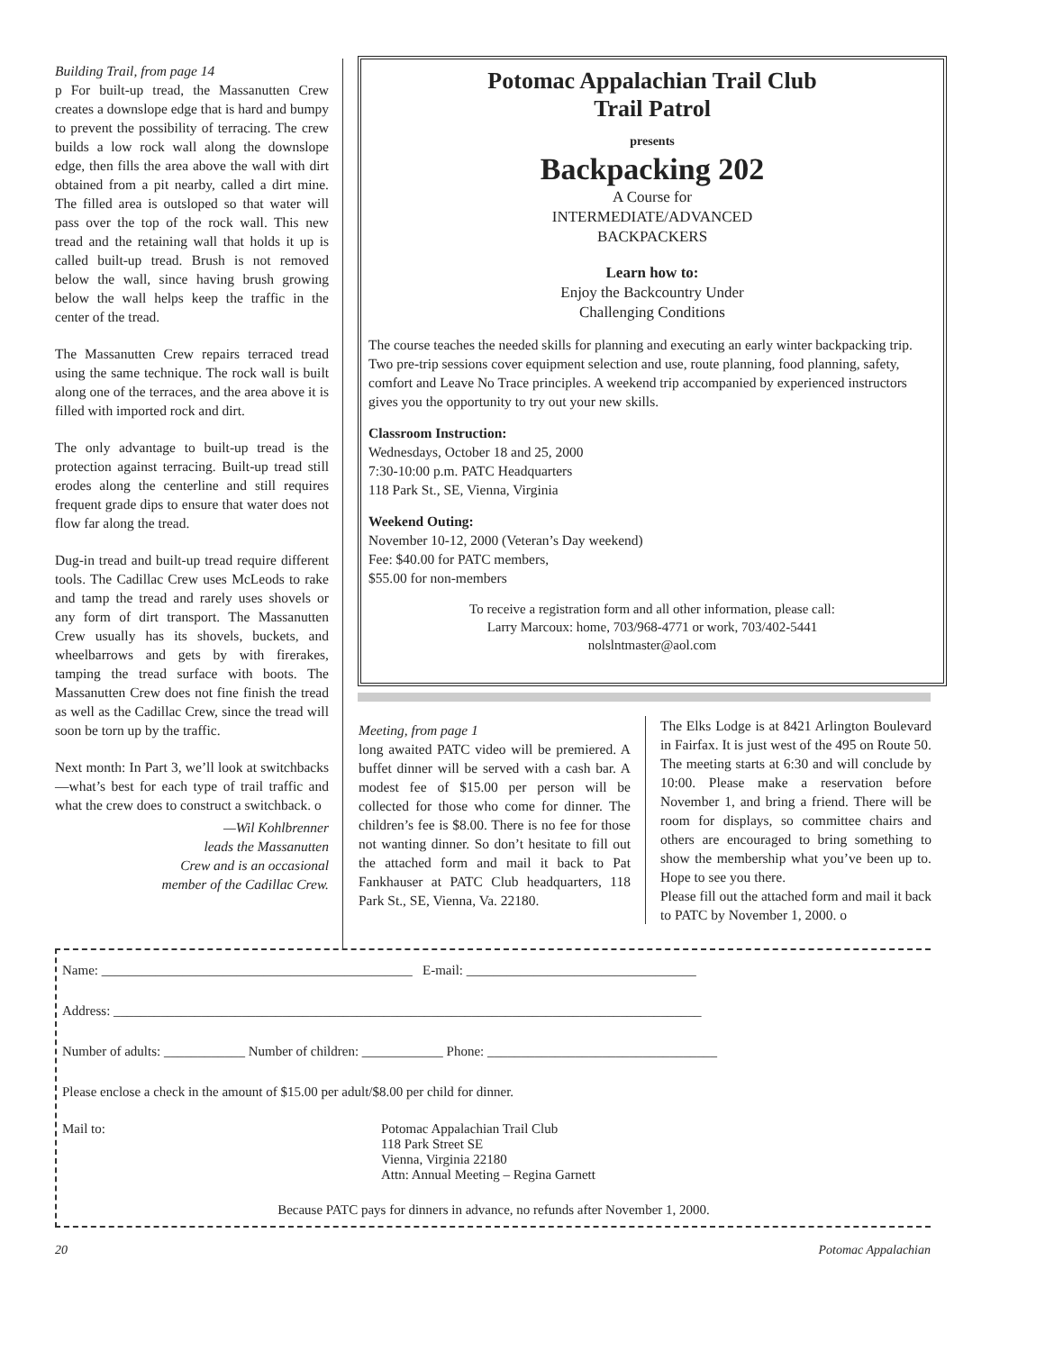Building Trail, from page 14
p For built-up tread, the Massanutten Crew creates a downslope edge that is hard and bumpy to prevent the possibility of terracing. The crew builds a low rock wall along the downslope edge, then fills the area above the wall with dirt obtained from a pit nearby, called a dirt mine. The filled area is outsloped so that water will pass over the top of the rock wall. This new tread and the retaining wall that holds it up is called built-up tread. Brush is not removed below the wall, since having brush growing below the wall helps keep the traffic in the center of the tread.
The Massanutten Crew repairs terraced tread using the same technique. The rock wall is built along one of the terraces, and the area above it is filled with imported rock and dirt.
The only advantage to built-up tread is the protection against terracing. Built-up tread still erodes along the centerline and still requires frequent grade dips to ensure that water does not flow far along the tread.
Dug-in tread and built-up tread require different tools. The Cadillac Crew uses McLeods to rake and tamp the tread and rarely uses shovels or any form of dirt transport. The Massanutten Crew usually has its shovels, buckets, and wheelbarrows and gets by with firerakes, tamping the tread surface with boots. The Massanutten Crew does not fine finish the tread as well as the Cadillac Crew, since the tread will soon be torn up by the traffic.
Next month: In Part 3, we’ll look at switchbacks—what’s best for each type of trail traffic and what the crew does to construct a switchback. o
—Wil Kohlbrenner
leads the Massanutten
Crew and is an occasional
member of the Cadillac Crew.
Potomac Appalachian Trail Club
Trail Patrol
presents
Backpacking 202
A Course for
INTERMEDIATE/ADVANCED
BACKPACKERS
Learn how to:
Enjoy the Backcountry Under
Challenging Conditions
The course teaches the needed skills for planning and executing an early winter backpacking trip. Two pre-trip sessions cover equipment selection and use, route planning, food planning, safety, comfort and Leave No Trace principles. A weekend trip accompanied by experienced instructors gives you the opportunity to try out your new skills.
Classroom Instruction:
Wednesdays, October 18 and 25, 2000
7:30-10:00 p.m. PATC Headquarters
118 Park St., SE, Vienna, Virginia
Weekend Outing:
November 10-12, 2000 (Veteran’s Day weekend)
Fee: $40.00 for PATC members,
$55.00 for non-members
To receive a registration form and all other information, please call:
Larry Marcoux: home, 703/968-4771 or work, 703/402-5441
nolslntmaster@aol.com
Meeting, from page 1
long awaited PATC video will be premiered. A buffet dinner will be served with a cash bar. A modest fee of $15.00 per person will be collected for those who come for dinner. The children’s fee is $8.00. There is no fee for those not wanting dinner. So don’t hesitate to fill out the attached form and mail it back to Pat Fankhauser at PATC Club headquarters, 118 Park St., SE, Vienna, Va. 22180.
The Elks Lodge is at 8421 Arlington Boulevard in Fairfax. It is just west of the 495 on Route 50. The meeting starts at 6:30 and will conclude by 10:00. Please make a reservation before November 1, and bring a friend. There will be room for displays, so committee chairs and others are encouraged to bring something to show the membership what you’ve been up to. Hope to see you there.
Please fill out the attached form and mail it back to PATC by November 1, 2000. o
Name: ______________________________________________ E-mail: __________________________________
Address: _______________________________________________________________________________________
Number of adults: ____________ Number of children: ____________ Phone: __________________________________
Please enclose a check in the amount of $15.00 per adult/$8.00 per child for dinner.
Mail to: Potomac Appalachian Trail Club
118 Park Street SE
Vienna, Virginia 22180
Attn: Annual Meeting – Regina Garnett
Because PATC pays for dinners in advance, no refunds after November 1, 2000.
20 Potomac Appalachian